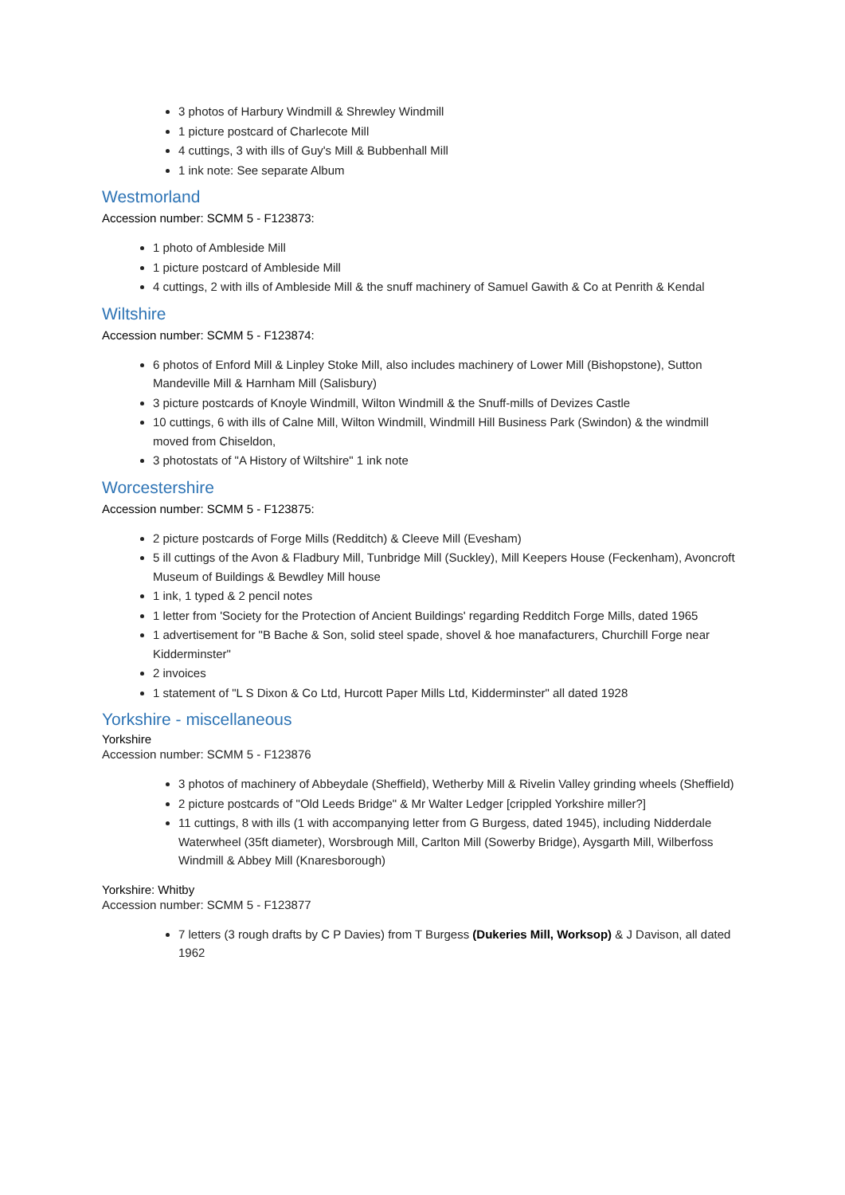3 photos of Harbury Windmill & Shrewley Windmill
1 picture postcard of Charlecote Mill
4 cuttings, 3 with ills of Guy's Mill & Bubbenhall Mill
1 ink note: See separate Album
Westmorland
Accession number: SCMM 5 - F123873:
1 photo of Ambleside Mill
1 picture postcard of Ambleside Mill
4 cuttings, 2 with ills of Ambleside Mill & the snuff machinery of Samuel Gawith & Co at Penrith & Kendal
Wiltshire
Accession number: SCMM 5 - F123874:
6 photos of Enford Mill & Linpley Stoke Mill, also includes machinery of Lower Mill (Bishopstone), Sutton Mandeville Mill & Harnham Mill (Salisbury)
3 picture postcards of Knoyle Windmill, Wilton Windmill & the Snuff-mills of Devizes Castle
10 cuttings, 6 with ills of Calne Mill, Wilton Windmill, Windmill Hill Business Park (Swindon) & the windmill moved from Chiseldon,
3 photostats of "A History of Wiltshire" 1 ink note
Worcestershire
Accession number: SCMM 5 - F123875:
2 picture postcards of Forge Mills (Redditch) & Cleeve Mill (Evesham)
5 ill cuttings of the Avon & Fladbury Mill, Tunbridge Mill (Suckley), Mill Keepers House (Feckenham), Avoncroft Museum of Buildings & Bewdley Mill house
1 ink, 1 typed & 2 pencil notes
1 letter from 'Society for the Protection of Ancient Buildings' regarding Redditch Forge Mills, dated 1965
1 advertisement for "B Bache & Son, solid steel spade, shovel & hoe manafacturers, Churchill Forge near Kidderminster"
2 invoices
1 statement of "L S Dixon & Co Ltd, Hurcott Paper Mills Ltd, Kidderminster" all dated 1928
Yorkshire - miscellaneous
Yorkshire
Accession number: SCMM 5 - F123876
3 photos of machinery of Abbeydale (Sheffield), Wetherby Mill & Rivelin Valley grinding wheels (Sheffield)
2 picture postcards of "Old Leeds Bridge" & Mr Walter Ledger [crippled Yorkshire miller?]
11 cuttings, 8 with ills (1 with accompanying letter from G Burgess, dated 1945), including Nidderdale Waterwheel (35ft diameter), Worsbrough Mill, Carlton Mill (Sowerby Bridge), Aysgarth Mill, Wilberfoss Windmill & Abbey Mill (Knaresborough)
Yorkshire: Whitby
Accession number: SCMM 5 - F123877
7 letters (3 rough drafts by C P Davies) from T Burgess (Dukeries Mill, Worksop) & J Davison, all dated 1962